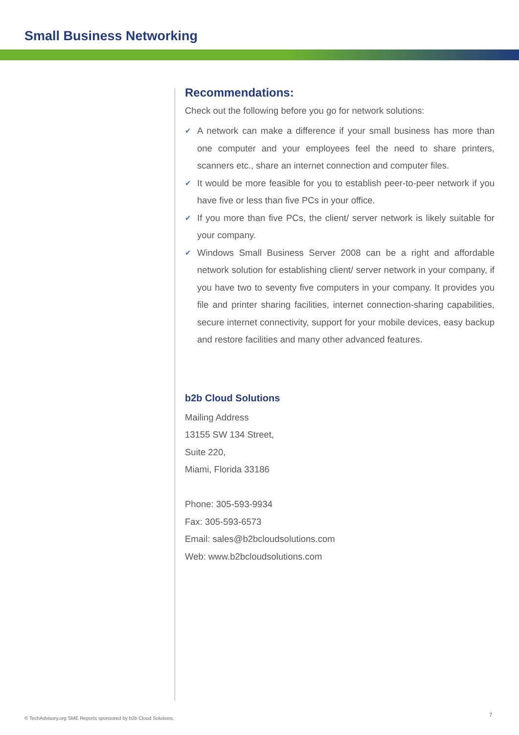Small Business Networking
Recommendations:
Check out the following before you go for network solutions:
✔ A network can make a difference if your small business has more than one computer and your employees feel the need to share printers, scanners etc., share an internet connection and computer files.
✔ It would be more feasible for you to establish peer-to-peer network if you have five or less than five PCs in your office.
✔ If you more than five PCs, the client/ server network is likely suitable for your company.
✔ Windows Small Business Server 2008 can be a right and affordable network solution for establishing client/ server network in your company, if you have two to seventy five computers in your company. It provides you file and printer sharing facilities, internet connection-sharing capabilities, secure internet connectivity, support for your mobile devices, easy backup and restore facilities and many other advanced features.
b2b Cloud Solutions
Mailing Address
13155 SW 134 Street,
Suite 220,
Miami, Florida 33186
Phone: 305-593-9934
Fax: 305-593-6573
Email: sales@b2bcloudsolutions.com
Web: www.b2bcloudsolutions.com
© TechAdvisory.org SME Reports sponsored by b2b Cloud Solutions.
7